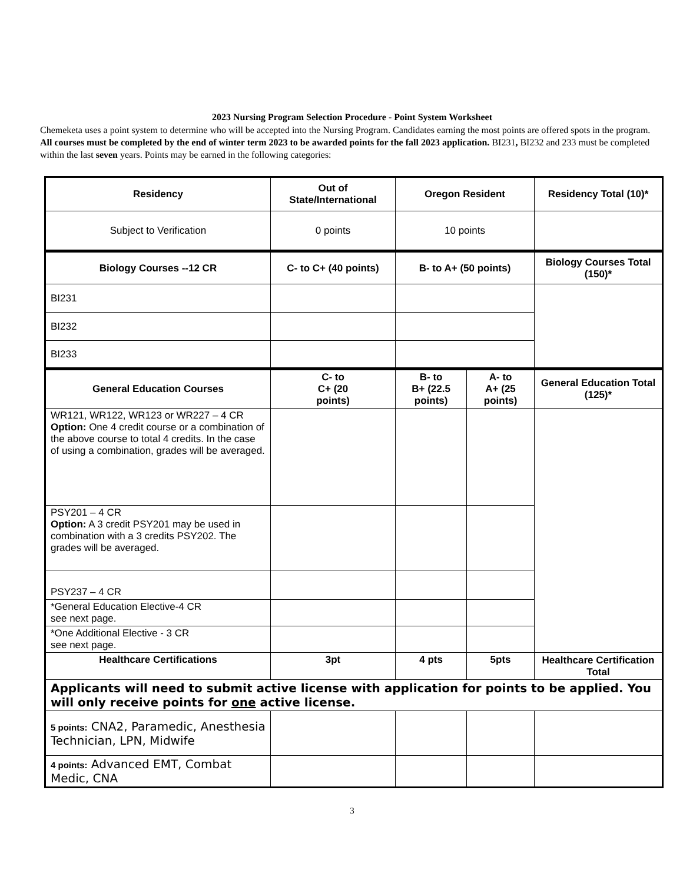2023 Nursing Program Selection Procedure - Point System Worksheet
Chemeketa uses a point system to determine who will be accepted into the Nursing Program. Candidates earning the most points are offered spots in the program. All courses must be completed by the end of winter term 2023 to be awarded points for the fall 2023 application. BI231, BI232 and 233 must be completed within the last seven years. Points may be earned in the following categories:
| Residency | Out of State/International | Oregon Resident | | Residency Total (10)* |
| --- | --- | --- | --- | --- |
| Subject to Verification | 0 points | 10 points | | |
| Biology Courses --12 CR | C- to C+ (40 points) | B- to A+ (50 points) | | Biology Courses Total (150)* |
| BI231 | | | | |
| BI232 | | | | |
| BI233 | | | | |
| General Education Courses | C- to C+ (20 points) | B- to B+ (22.5 points) | A- to A+ (25 points) | General Education Total (125)* |
| WR121, WR122, WR123 or WR227 – 4 CR Option: One 4 credit course or a combination of the above course to total 4 credits. In the case of using a combination, grades will be averaged. | | | | |
| PSY201 – 4 CR Option: A 3 credit PSY201 may be used in combination with a 3 credits PSY202. The grades will be averaged. | | | | |
| PSY237 – 4 CR | | | | |
| *General Education Elective-4 CR see next page. | | | | |
| *One Additional Elective - 3 CR see next page. | | | | |
| Healthcare Certifications | 3pt | 4 pts | 5pts | Healthcare Certification Total |
| Applicants will need to submit active license with application for points to be applied. You will only receive points for one active license. | | | | |
| 5 points: CNA2, Paramedic, Anesthesia Technician, LPN, Midwife | | | | |
| 4 points: Advanced EMT, Combat Medic, CNA | | | | |
3